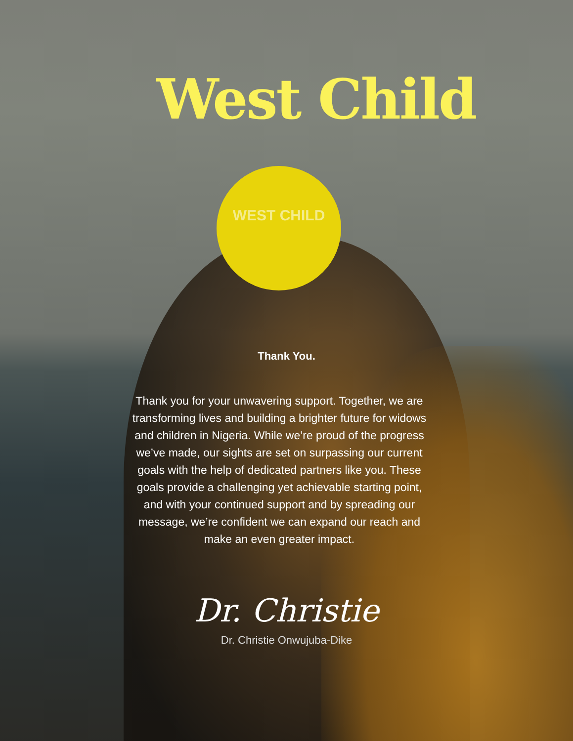West Child
WEST CHILD
Thank You.
Thank you for your unwavering support. Together, we are transforming lives and building a brighter future for widows and children in Nigeria. While we’re proud of the progress we’ve made, our sights are set on surpassing our current goals with the help of dedicated partners like you. These goals provide a challenging yet achievable starting point, and with your continued support and by spreading our message, we’re confident we can expand our reach and make an even greater impact.
Dr. Christie
Dr. Christie Onwujuba-Dike